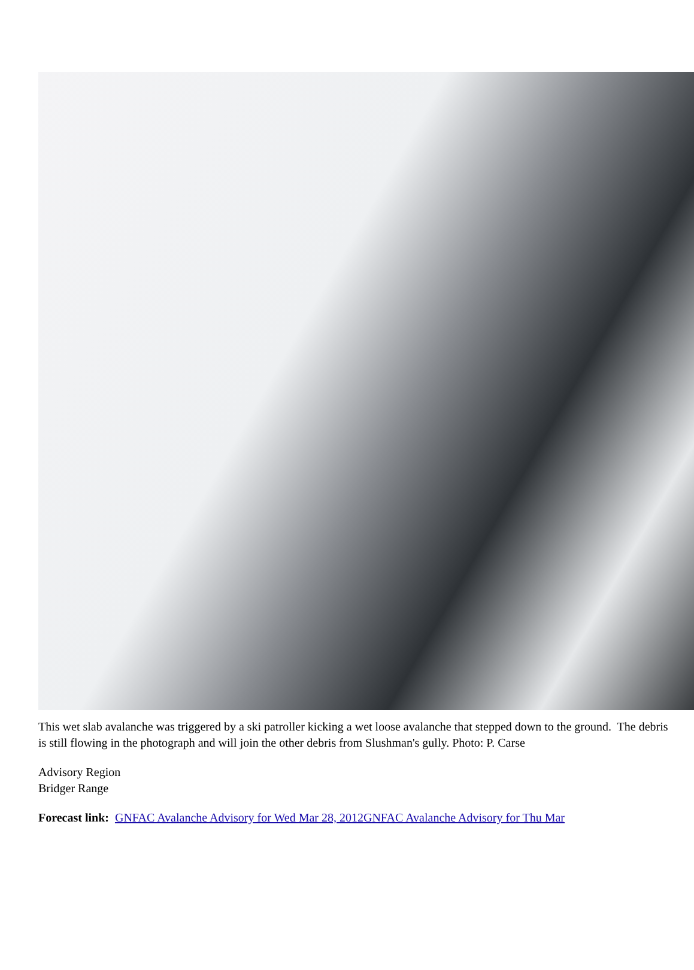This wet slab avalanche was triggered by a ski patroller kicking a wet loose avalanche that stepped down to the ground. The debris is still flowing in the photograph and will join the other debris from Slushman's gully. Photo: P. Carse
Advisory Region
Bridger Range
Forecast link: GNFAC Avalanche Advisory for Wed Mar 28, 2012 GNFAC Avalanche Advisory for Thu Mar